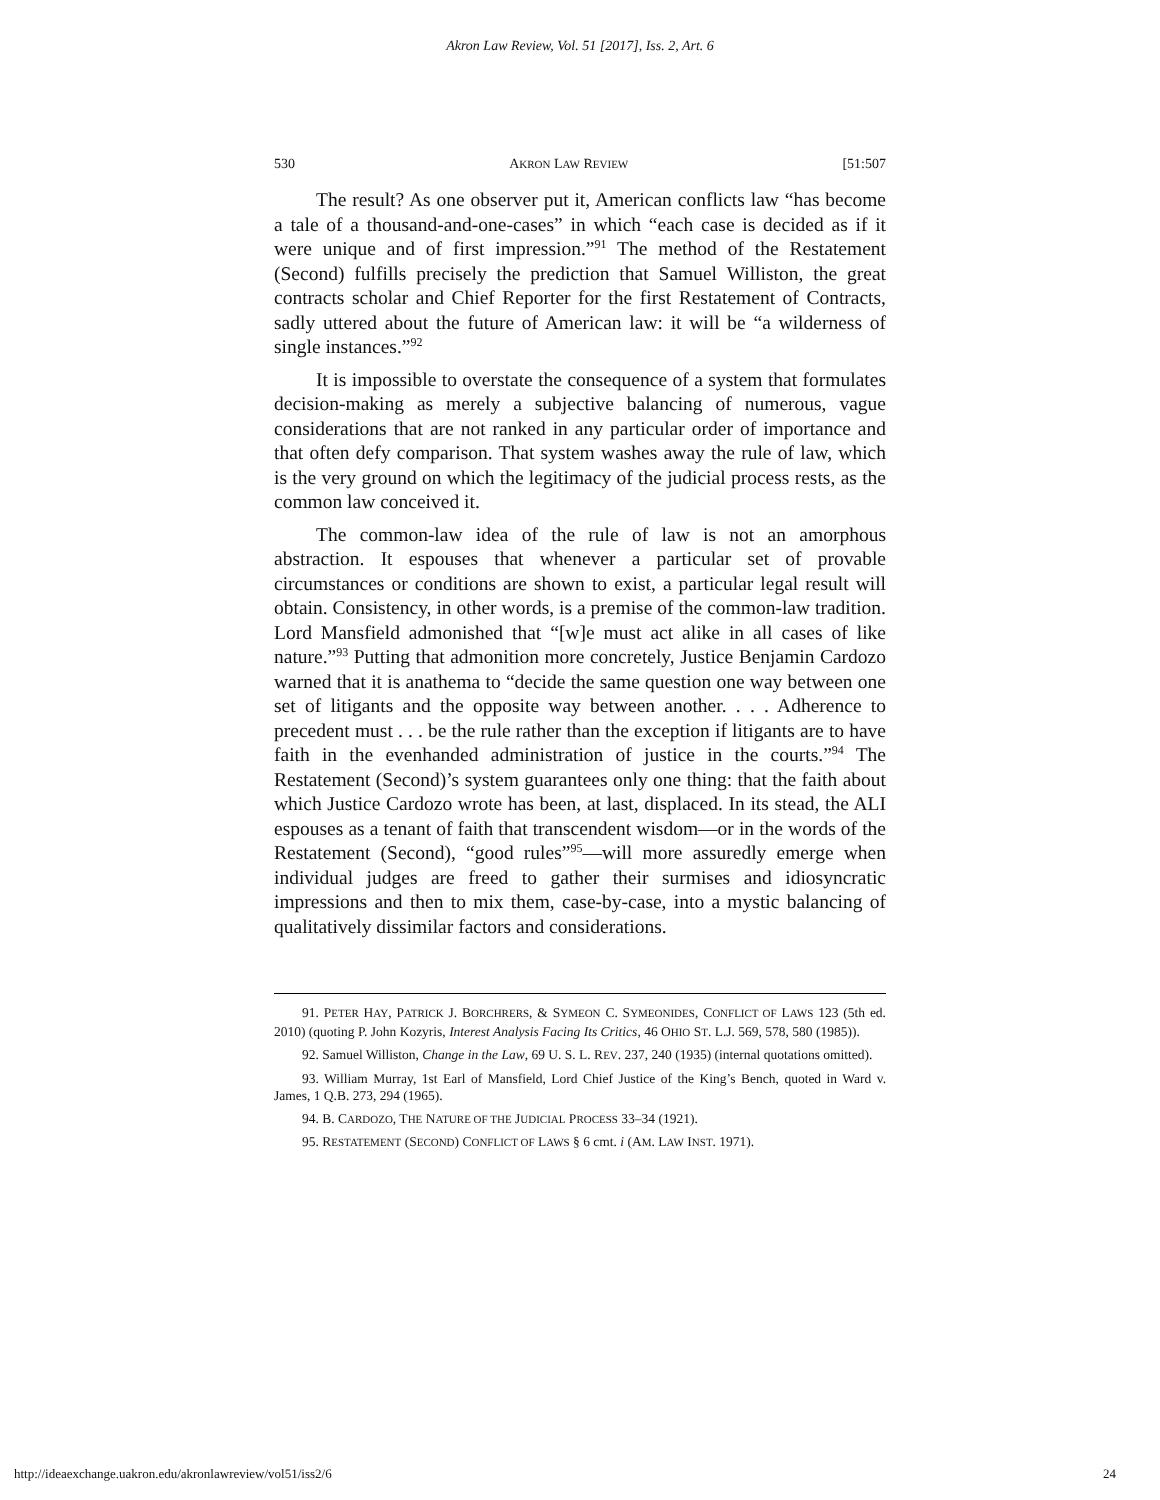Akron Law Review, Vol. 51 [2017], Iss. 2, Art. 6
530 AKRON LAW REVIEW [51:507
The result? As one observer put it, American conflicts law “has become a tale of a thousand-and-one-cases” in which “each case is decided as if it were unique and of first impression.”<sup>91</sup> The method of the Restatement (Second) fulfills precisely the prediction that Samuel Williston, the great contracts scholar and Chief Reporter for the first Restatement of Contracts, sadly uttered about the future of American law: it will be “a wilderness of single instances.”<sup>92</sup>
It is impossible to overstate the consequence of a system that formulates decision-making as merely a subjective balancing of numerous, vague considerations that are not ranked in any particular order of importance and that often defy comparison. That system washes away the rule of law, which is the very ground on which the legitimacy of the judicial process rests, as the common law conceived it.
The common-law idea of the rule of law is not an amorphous abstraction. It espouses that whenever a particular set of provable circumstances or conditions are shown to exist, a particular legal result will obtain. Consistency, in other words, is a premise of the common-law tradition. Lord Mansfield admonished that “[w]e must act alike in all cases of like nature.”<sup>93</sup> Putting that admonition more concretely, Justice Benjamin Cardozo warned that it is anathema to “decide the same question one way between one set of litigants and the opposite way between another. . . . Adherence to precedent must . . . be the rule rather than the exception if litigants are to have faith in the evenhanded administration of justice in the courts.”<sup>94</sup> The Restatement (Second)’s system guarantees only one thing: that the faith about which Justice Cardozo wrote has been, at last, displaced. In its stead, the ALI espouses as a tenant of faith that transcendent wisdom—or in the words of the Restatement (Second), “good rules”<sup>95</sup>—will more assuredly emerge when individual judges are freed to gather their surmises and idiosyncratic impressions and then to mix them, case-by-case, into a mystic balancing of qualitatively dissimilar factors and considerations.
91. PETER HAY, PATRICK J. BORCHRERS, & SYMEON C. SYMEONIDES, CONFLICT OF LAWS 123 (5th ed. 2010) (quoting P. John Kozyris, Interest Analysis Facing Its Critics, 46 OHIO ST. L.J. 569, 578, 580 (1985)).
92. Samuel Williston, Change in the Law, 69 U. S. L. REV. 237, 240 (1935) (internal quotations omitted).
93. William Murray, 1st Earl of Mansfield, Lord Chief Justice of the King’s Bench, quoted in Ward v. James, 1 Q.B. 273, 294 (1965).
94. B. CARDOZO, THE NATURE OF THE JUDICIAL PROCESS 33–34 (1921).
95. RESTATEMENT (SECOND) CONFLICT OF LAWS § 6 cmt. i (AM. LAW INST. 1971).
http://ideaexchange.uakron.edu/akronlawreview/vol51/iss2/6 24